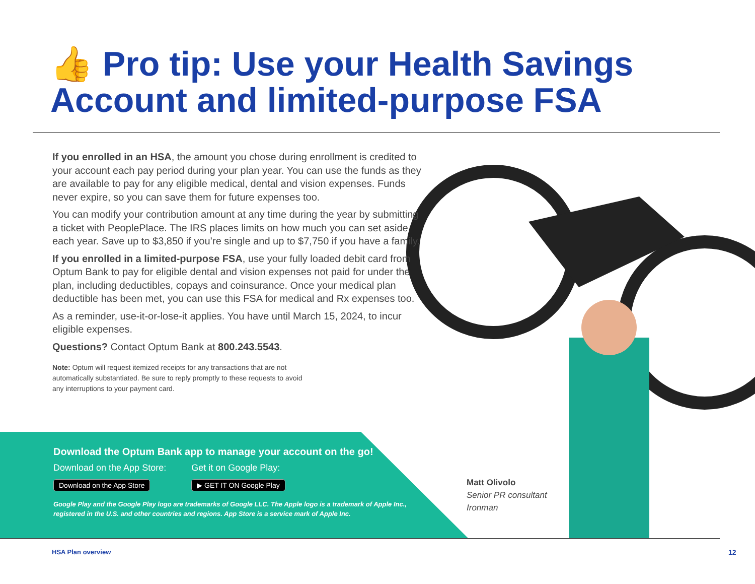👍 Pro tip: Use your Health Savings Account and limited-purpose FSA
If you enrolled in an HSA, the amount you chose during enrollment is credited to your account each pay period during your plan year. You can use the funds as they are available to pay for any eligible medical, dental and vision expenses. Funds never expire, so you can save them for future expenses too.
You can modify your contribution amount at any time during the year by submitting a ticket with PeoplePlace. The IRS places limits on how much you can set aside each year. Save up to $3,850 if you’re single and up to $7,750 if you have a family.
If you enrolled in a limited-purpose FSA, use your fully loaded debit card from Optum Bank to pay for eligible dental and vision expenses not paid for under the plan, including deductibles, copays and coinsurance. Once your medical plan deductible has been met, you can use this FSA for medical and Rx expenses too.
As a reminder, use-it-or-lose-it applies. You have until March 15, 2024, to incur eligible expenses.
Questions? Contact Optum Bank at 800.243.5543.
Note: Optum will request itemized receipts for any transactions that are not automatically substantiated. Be sure to reply promptly to these requests to avoid any interruptions to your payment card.
Download the Optum Bank app to manage your account on the go!
Download on the App Store:
Download on the App Store
Get it on Google Play:
▶ GET IT ON Google Play
Google Play and the Google Play logo are trademarks of Google LLC. The Apple logo is a trademark of Apple Inc., registered in the U.S. and other countries and regions. App Store is a service mark of Apple Inc.
Matt Olivolo
Senior PR consultant
Ironman
HSA Plan overview 12